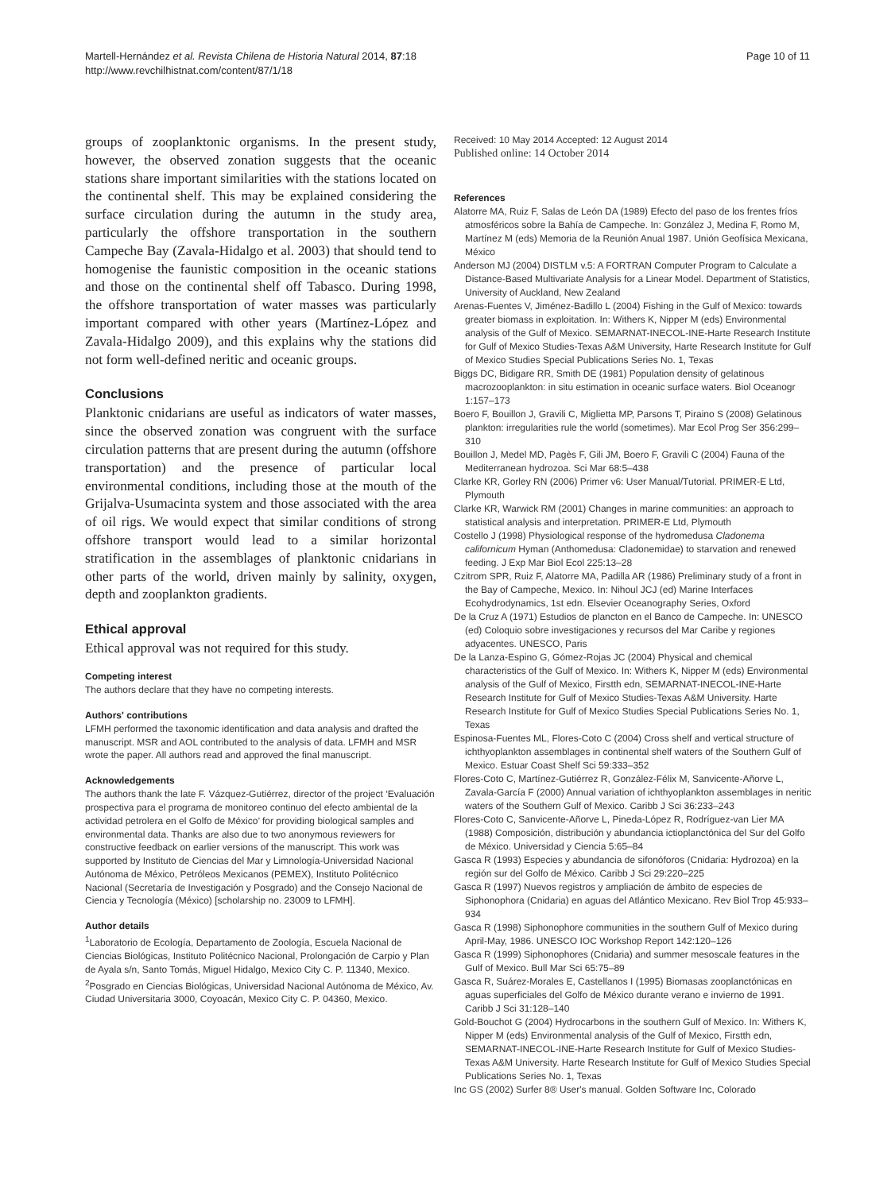Martell-Hernández et al. Revista Chilena de Historia Natural 2014, 87:18
http://www.revchilhistnat.com/content/87/1/18
Page 10 of 11
groups of zooplanktonic organisms. In the present study, however, the observed zonation suggests that the oceanic stations share important similarities with the stations located on the continental shelf. This may be explained considering the surface circulation during the autumn in the study area, particularly the offshore transportation in the southern Campeche Bay (Zavala-Hidalgo et al. 2003) that should tend to homogenise the faunistic composition in the oceanic stations and those on the continental shelf off Tabasco. During 1998, the offshore transportation of water masses was particularly important compared with other years (Martínez-López and Zavala-Hidalgo 2009), and this explains why the stations did not form well-defined neritic and oceanic groups.
Conclusions
Planktonic cnidarians are useful as indicators of water masses, since the observed zonation was congruent with the surface circulation patterns that are present during the autumn (offshore transportation) and the presence of particular local environmental conditions, including those at the mouth of the Grijalva-Usumacinta system and those associated with the area of oil rigs. We would expect that similar conditions of strong offshore transport would lead to a similar horizontal stratification in the assemblages of planktonic cnidarians in other parts of the world, driven mainly by salinity, oxygen, depth and zooplankton gradients.
Ethical approval
Ethical approval was not required for this study.
Competing interest
The authors declare that they have no competing interests.
Authors' contributions
LFMH performed the taxonomic identification and data analysis and drafted the manuscript. MSR and AOL contributed to the analysis of data. LFMH and MSR wrote the paper. All authors read and approved the final manuscript.
Acknowledgements
The authors thank the late F. Vázquez-Gutiérrez, director of the project ‘Evaluación prospectiva para el programa de monitoreo continuo del efecto ambiental de la actividad petrolera en el Golfo de México’ for providing biological samples and environmental data. Thanks are also due to two anonymous reviewers for constructive feedback on earlier versions of the manuscript. This work was supported by Instituto de Ciencias del Mar y Limnología-Universidad Nacional Autónoma de México, Petróleos Mexicanos (PEMEX), Instituto Politécnico Nacional (Secretaría de Investigación y Posgrado) and the Consejo Nacional de Ciencia y Tecnología (México) [scholarship no. 23009 to LFMH].
Author details
<sup>1</sup> Laboratorio de Ecología, Departamento de Zoología, Escuela Nacional de Ciencias Biológicas, Instituto Politécnico Nacional, Prolongación de Carpio y Plan de Ayala s/n, Santo Tomás, Miguel Hidalgo, Mexico City C. P. 11340, Mexico. <sup>2</sup>Posgrado en Ciencias Biológicas, Universidad Nacional Autónoma de México, Av. Ciudad Universitaria 3000, Coyoacán, Mexico City C. P. 04360, Mexico.
Received: 10 May 2014 Accepted: 12 August 2014
Published online: 14 October 2014
References
Alatorre MA, Ruiz F, Salas de León DA (1989) Efecto del paso de los frentes fríos atmosféricos sobre la Bahía de Campeche. In: González J, Medina F, Romo M, Martínez M (eds) Memoria de la Reunión Anual 1987. Unión Geofísica Mexicana, México
Anderson MJ (2004) DISTLM v.5: A FORTRAN Computer Program to Calculate a Distance-Based Multivariate Analysis for a Linear Model. Department of Statistics, University of Auckland, New Zealand
Arenas-Fuentes V, Jiménez-Badillo L (2004) Fishing in the Gulf of Mexico: towards greater biomass in exploitation. In: Withers K, Nipper M (eds) Environmental analysis of the Gulf of Mexico. SEMARNAT-INECOL-INE-Harte Research Institute for Gulf of Mexico Studies-Texas A&M University, Harte Research Institute for Gulf of Mexico Studies Special Publications Series No. 1, Texas
Biggs DC, Bidigare RR, Smith DE (1981) Population density of gelatinous macrozooplankton: in situ estimation in oceanic surface waters. Biol Oceanogr 1:157–173
Boero F, Bouillon J, Gravili C, Miglietta MP, Parsons T, Piraino S (2008) Gelatinous plankton: irregularities rule the world (sometimes). Mar Ecol Prog Ser 356:299–310
Bouillon J, Medel MD, Pagès F, Gili JM, Boero F, Gravili C (2004) Fauna of the Mediterranean hydrozoa. Sci Mar 68:5–438
Clarke KR, Gorley RN (2006) Primer v6: User Manual/Tutorial. PRIMER-E Ltd, Plymouth
Clarke KR, Warwick RM (2001) Changes in marine communities: an approach to statistical analysis and interpretation. PRIMER-E Ltd, Plymouth
Costello J (1998) Physiological response of the hydromedusa Cladonema californicum Hyman (Anthomedusa: Cladonemidae) to starvation and renewed feeding. J Exp Mar Biol Ecol 225:13–28
Czitrom SPR, Ruiz F, Alatorre MA, Padilla AR (1986) Preliminary study of a front in the Bay of Campeche, Mexico. In: Nihoul JCJ (ed) Marine Interfaces Ecohydrodynamics, 1st edn. Elsevier Oceanography Series, Oxford
De la Cruz A (1971) Estudios de plancton en el Banco de Campeche. In: UNESCO (ed) Coloquio sobre investigaciones y recursos del Mar Caribe y regiones adyacentes. UNESCO, Paris
De la Lanza-Espino G, Gómez-Rojas JC (2004) Physical and chemical characteristics of the Gulf of Mexico. In: Withers K, Nipper M (eds) Environmental analysis of the Gulf of Mexico, Firstth edn, SEMARNAT-INECOL-INE-Harte Research Institute for Gulf of Mexico Studies-Texas A&M University. Harte Research Institute for Gulf of Mexico Studies Special Publications Series No. 1, Texas
Espinosa-Fuentes ML, Flores-Coto C (2004) Cross shelf and vertical structure of ichthyoplankton assemblages in continental shelf waters of the Southern Gulf of Mexico. Estuar Coast Shelf Sci 59:333–352
Flores-Coto C, Martínez-Gutiérrez R, González-Félix M, Sanvicente-Añorve L, Zavala-García F (2000) Annual variation of ichthyoplankton assemblages in neritic waters of the Southern Gulf of Mexico. Caribb J Sci 36:233–243
Flores-Coto C, Sanvicente-Añorve L, Pineda-López R, Rodríguez-van Lier MA (1988) Composición, distribución y abundancia ictioplanctónica del Sur del Golfo de México. Universidad y Ciencia 5:65–84
Gasca R (1993) Especies y abundancia de sifonóforos (Cnidaria: Hydrozoa) en la región sur del Golfo de México. Caribb J Sci 29:220–225
Gasca R (1997) Nuevos registros y ampliación de ámbito de especies de Siphonophora (Cnidaria) en aguas del Atlántico Mexicano. Rev Biol Trop 45:933–934
Gasca R (1998) Siphonophore communities in the southern Gulf of Mexico during April-May, 1986. UNESCO IOC Workshop Report 142:120–126
Gasca R (1999) Siphonophores (Cnidaria) and summer mesoscale features in the Gulf of Mexico. Bull Mar Sci 65:75–89
Gasca R, Suárez-Morales E, Castellanos I (1995) Biomasas zooplanctónicas en aguas superficiales del Golfo de México durante verano e invierno de 1991. Caribb J Sci 31:128–140
Gold-Bouchot G (2004) Hydrocarbons in the southern Gulf of Mexico. In: Withers K, Nipper M (eds) Environmental analysis of the Gulf of Mexico, Firstth edn, SEMARNAT-INECOL-INE-Harte Research Institute for Gulf of Mexico Studies-Texas A&M University. Harte Research Institute for Gulf of Mexico Studies Special Publications Series No. 1, Texas
Inc GS (2002) Surfer 8® User's manual. Golden Software Inc, Colorado